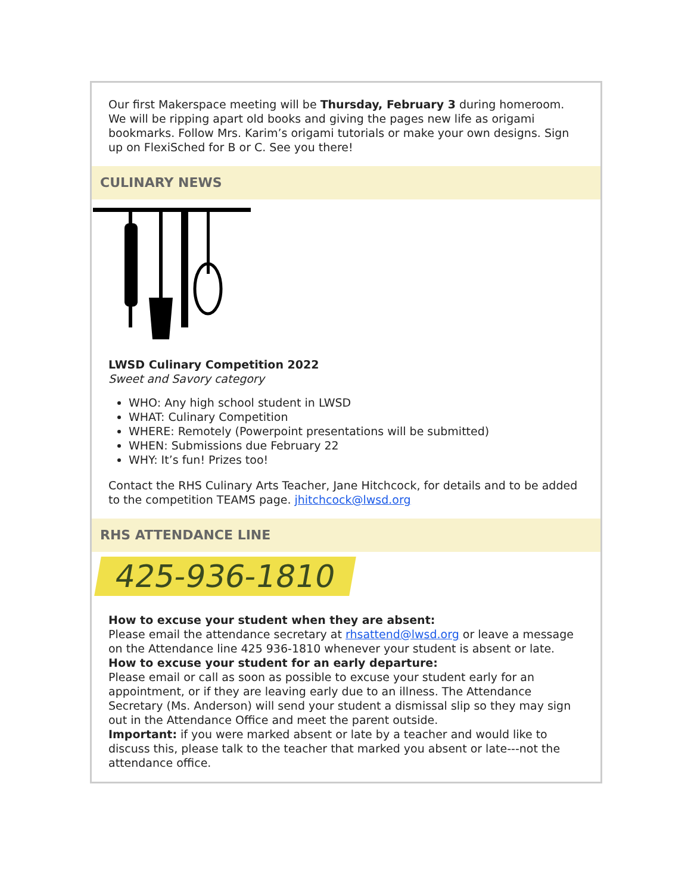Our first Makerspace meeting will be Thursday, February 3 during homeroom. We will be ripping apart old books and giving the pages new life as origami bookmarks. Follow Mrs. Karim’s origami tutorials or make your own designs. Sign up on FlexiSched for B or C. See you there!
CULINARY NEWS
LWSD Culinary Competition 2022
Sweet and Savory category
WHO: Any high school student in LWSD
WHAT: Culinary Competition
WHERE: Remotely (Powerpoint presentations will be submitted)
WHEN: Submissions due February 22
WHY: It’s fun! Prizes too!
Contact the RHS Culinary Arts Teacher, Jane Hitchcock, for details and to be added to the competition TEAMS page. jhitchcock@lwsd.org
RHS ATTENDANCE LINE
425-936-1810
How to excuse your student when they are absent:
Please email the attendance secretary at rhsattend@lwsd.org or leave a message on the Attendance line 425 936-1810 whenever your student is absent or late.
How to excuse your student for an early departure:
Please email or call as soon as possible to excuse your student early for an appointment, or if they are leaving early due to an illness. The Attendance Secretary (Ms. Anderson) will send your student a dismissal slip so they may sign out in the Attendance Office and meet the parent outside.
Important: if you were marked absent or late by a teacher and would like to discuss this, please talk to the teacher that marked you absent or late---not the attendance office.